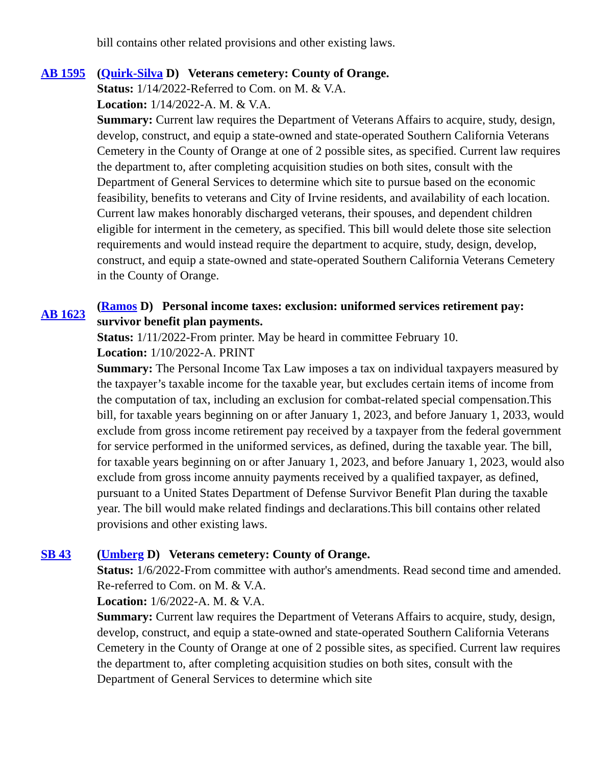bill contains other related provisions and other existing laws.
AB 1595 (Quirk-Silva D) Veterans cemetery: County of Orange.
Status: 1/14/2022-Referred to Com. on M. & V.A.
Location: 1/14/2022-A. M. & V.A.
Summary: Current law requires the Department of Veterans Affairs to acquire, study, design, develop, construct, and equip a state-owned and state-operated Southern California Veterans Cemetery in the County of Orange at one of 2 possible sites, as specified. Current law requires the department to, after completing acquisition studies on both sites, consult with the Department of General Services to determine which site to pursue based on the economic feasibility, benefits to veterans and City of Irvine residents, and availability of each location. Current law makes honorably discharged veterans, their spouses, and dependent children eligible for interment in the cemetery, as specified. This bill would delete those site selection requirements and would instead require the department to acquire, study, design, develop, construct, and equip a state-owned and state-operated Southern California Veterans Cemetery in the County of Orange.
AB 1623
(Ramos D) Personal income taxes: exclusion: uniformed services retirement pay: survivor benefit plan payments.
Status: 1/11/2022-From printer. May be heard in committee February 10.
Location: 1/10/2022-A. PRINT
Summary: The Personal Income Tax Law imposes a tax on individual taxpayers measured by the taxpayer’s taxable income for the taxable year, but excludes certain items of income from the computation of tax, including an exclusion for combat-related special compensation.This bill, for taxable years beginning on or after January 1, 2023, and before January 1, 2033, would exclude from gross income retirement pay received by a taxpayer from the federal government for service performed in the uniformed services, as defined, during the taxable year. The bill, for taxable years beginning on or after January 1, 2023, and before January 1, 2023, would also exclude from gross income annuity payments received by a qualified taxpayer, as defined, pursuant to a United States Department of Defense Survivor Benefit Plan during the taxable year. The bill would make related findings and declarations.This bill contains other related provisions and other existing laws.
SB 43 (Umberg D) Veterans cemetery: County of Orange.
Status: 1/6/2022-From committee with author's amendments. Read second time and amended. Re-referred to Com. on M. & V.A.
Location: 1/6/2022-A. M. & V.A.
Summary: Current law requires the Department of Veterans Affairs to acquire, study, design, develop, construct, and equip a state-owned and state-operated Southern California Veterans Cemetery in the County of Orange at one of 2 possible sites, as specified. Current law requires the department to, after completing acquisition studies on both sites, consult with the Department of General Services to determine which site